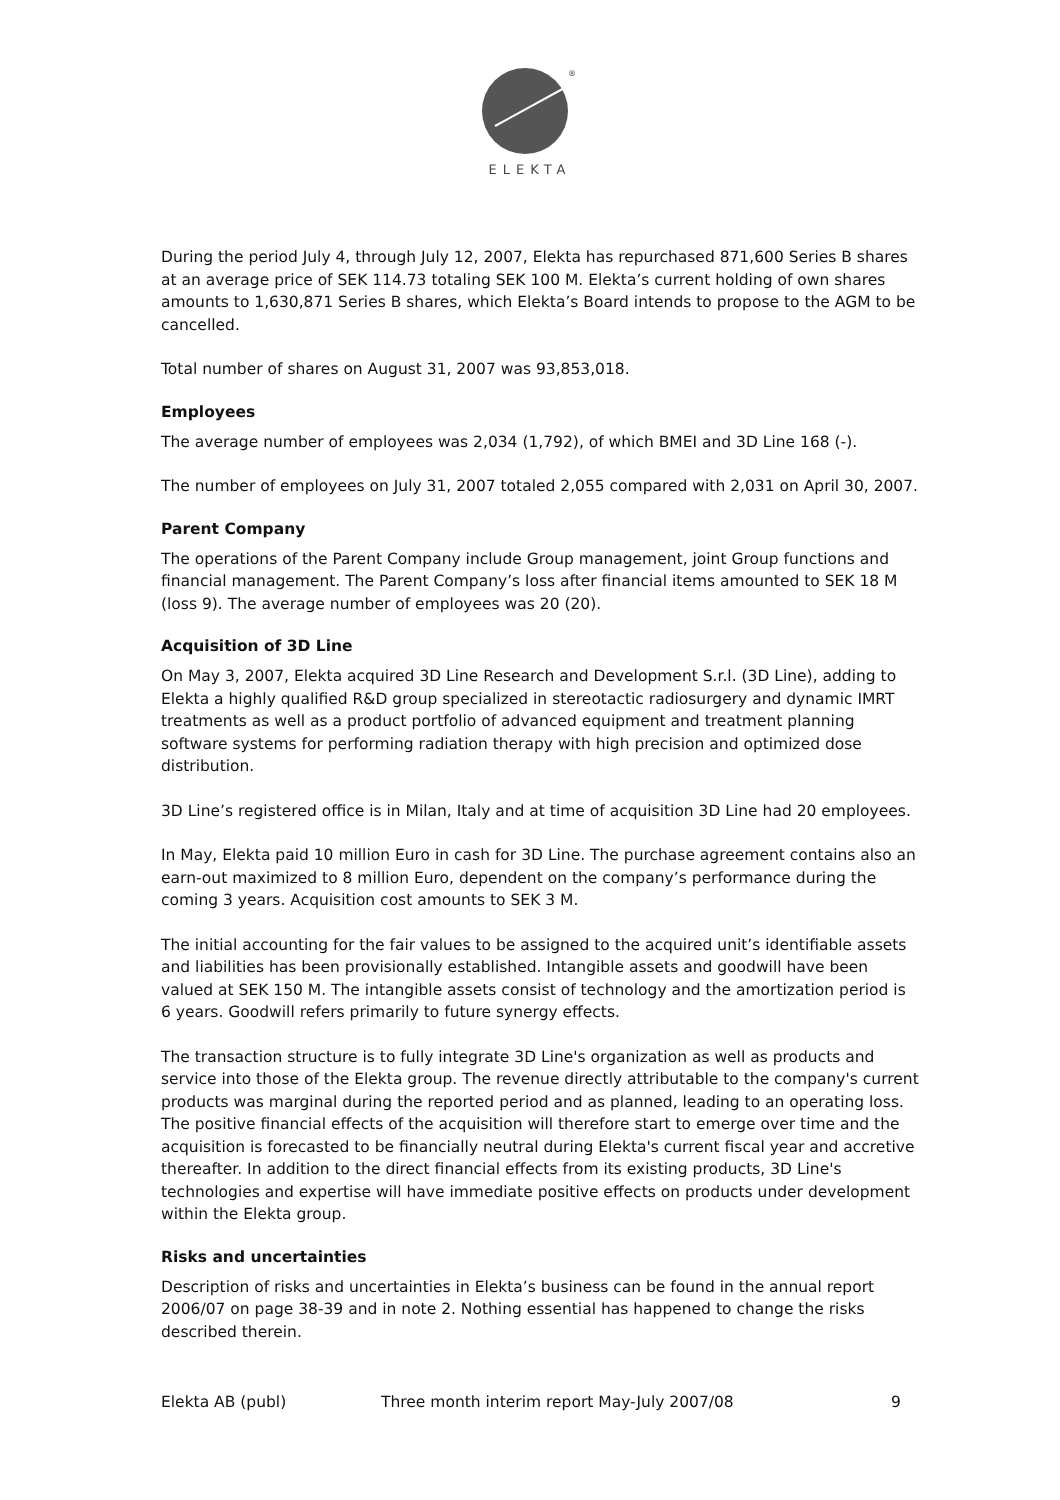®
ELEKTA
During the period July 4, through July 12, 2007, Elekta has repurchased 871,600 Series B shares at an average price of SEK 114.73 totaling SEK 100 M. Elekta’s current holding of own shares amounts to 1,630,871 Series B shares, which Elekta’s Board intends to propose to the AGM to be cancelled.
Total number of shares on August 31, 2007 was 93,853,018.
Employees
The average number of employees was 2,034 (1,792), of which BMEI and 3D Line 168 (-).
The number of employees on July 31, 2007 totaled 2,055 compared with 2,031 on April 30, 2007.
Parent Company
The operations of the Parent Company include Group management, joint Group functions and financial management. The Parent Company’s loss after financial items amounted to SEK 18 M (loss 9). The average number of employees was 20 (20).
Acquisition of 3D Line
On May 3, 2007, Elekta acquired 3D Line Research and Development S.r.l. (3D Line), adding to Elekta a highly qualified R&D group specialized in stereotactic radiosurgery and dynamic IMRT treatments as well as a product portfolio of advanced equipment and treatment planning software systems for performing radiation therapy with high precision and optimized dose distribution.
3D Line’s registered office is in Milan, Italy and at time of acquisition 3D Line had 20 employees.
In May, Elekta paid 10 million Euro in cash for 3D Line. The purchase agreement contains also an earn-out maximized to 8 million Euro, dependent on the company’s performance during the coming 3 years. Acquisition cost amounts to SEK 3 M.
The initial accounting for the fair values to be assigned to the acquired unit’s identifiable assets and liabilities has been provisionally established. Intangible assets and goodwill have been valued at SEK 150 M. The intangible assets consist of technology and the amortization period is 6 years. Goodwill refers primarily to future synergy effects.
The transaction structure is to fully integrate 3D Line's organization as well as products and service into those of the Elekta group. The revenue directly attributable to the company's current products was marginal during the reported period and as planned, leading to an operating loss. The positive financial effects of the acquisition will therefore start to emerge over time and the acquisition is forecasted to be financially neutral during Elekta's current fiscal year and accretive thereafter. In addition to the direct financial effects from its existing products, 3D Line's technologies and expertise will have immediate positive effects on products under development within the Elekta group.
Risks and uncertainties
Description of risks and uncertainties in Elekta’s business can be found in the annual report 2006/07 on page 38-39 and in note 2. Nothing essential has happened to change the risks described therein.
Elekta AB (publ) Three month interim report May-July 2007/08 9